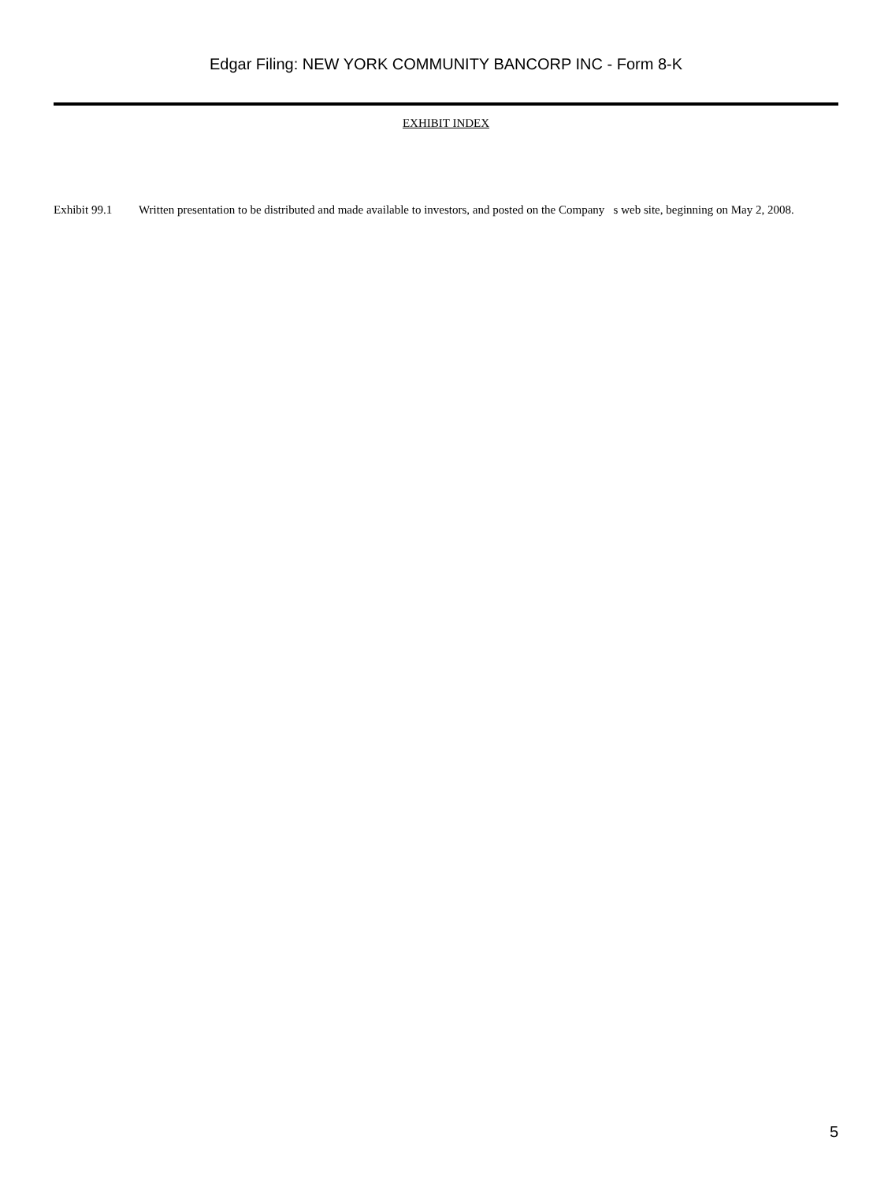Edgar Filing: NEW YORK COMMUNITY BANCORP INC - Form 8-K
EXHIBIT INDEX
Exhibit 99.1 Written presentation to be distributed and made available to investors, and posted on the Company s web site, beginning on May 2, 2008.
5